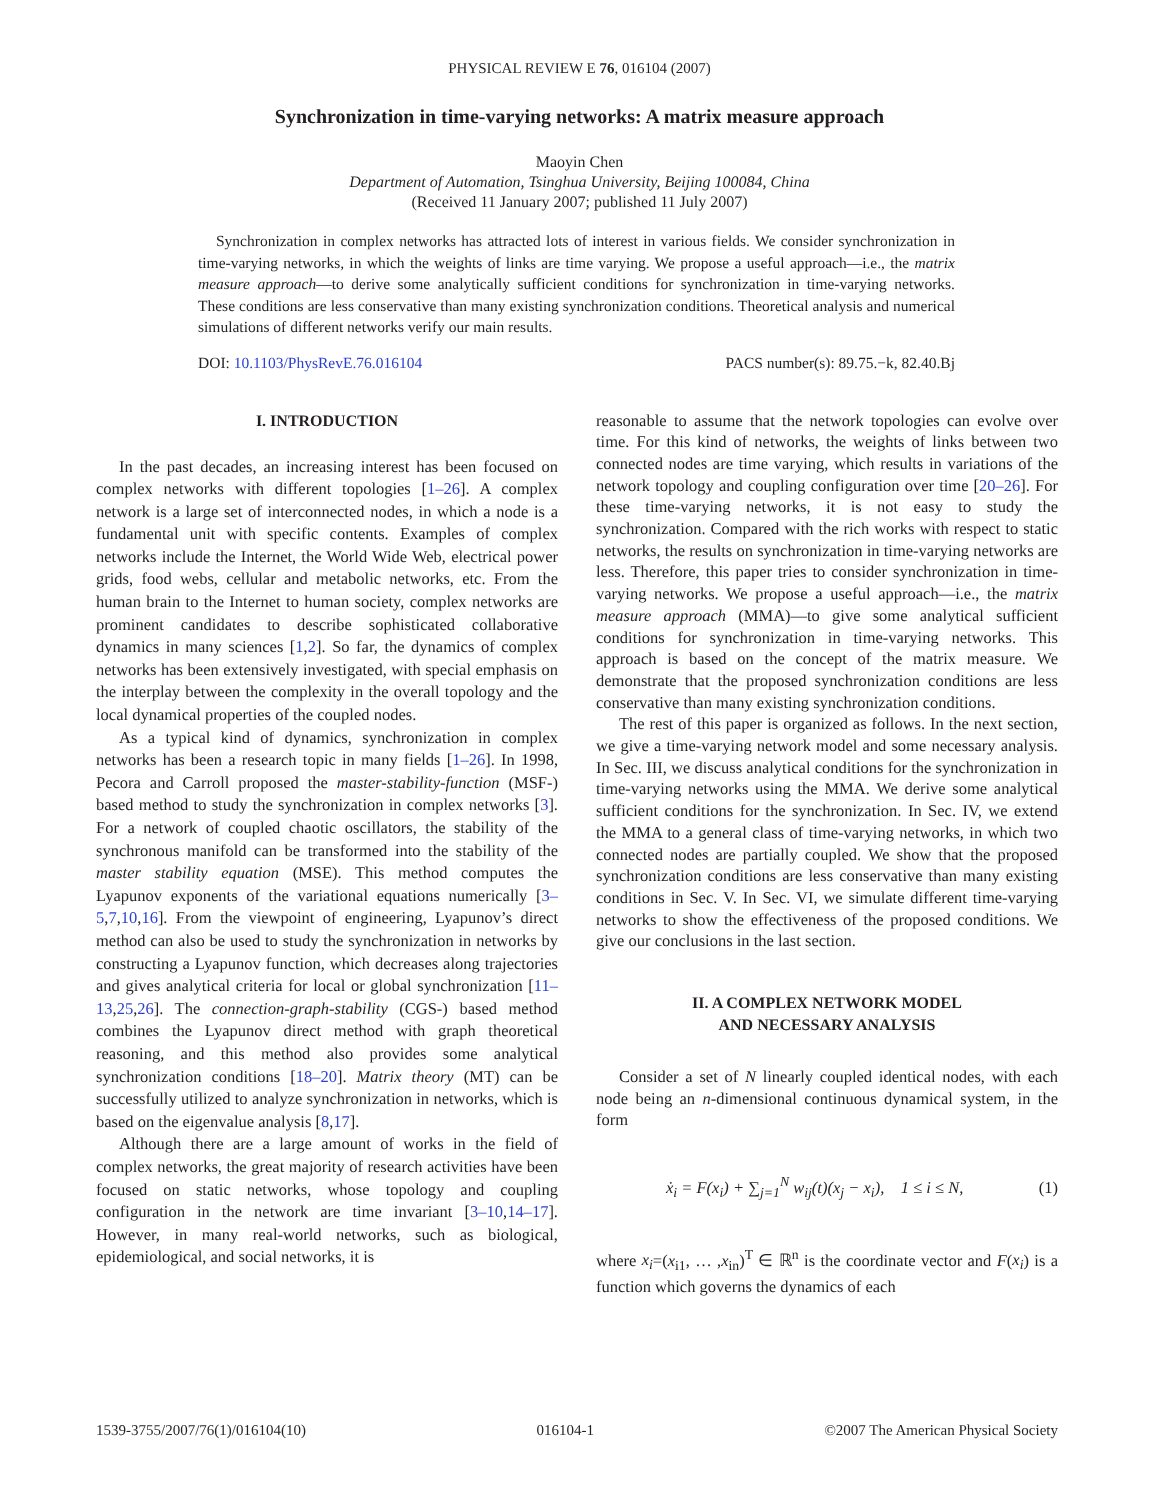PHYSICAL REVIEW E 76, 016104 (2007)
Synchronization in time-varying networks: A matrix measure approach
Maoyin Chen
Department of Automation, Tsinghua University, Beijing 100084, China
(Received 11 January 2007; published 11 July 2007)
Synchronization in complex networks has attracted lots of interest in various fields. We consider synchronization in time-varying networks, in which the weights of links are time varying. We propose a useful approach—i.e., the matrix measure approach—to derive some analytically sufficient conditions for synchronization in time-varying networks. These conditions are less conservative than many existing synchronization conditions. Theoretical analysis and numerical simulations of different networks verify our main results.
DOI: 10.1103/PhysRevE.76.016104 PACS number(s): 89.75.−k, 82.40.Bj
I. INTRODUCTION
In the past decades, an increasing interest has been focused on complex networks with different topologies [1–26]. A complex network is a large set of interconnected nodes, in which a node is a fundamental unit with specific contents. Examples of complex networks include the Internet, the World Wide Web, electrical power grids, food webs, cellular and metabolic networks, etc. From the human brain to the Internet to human society, complex networks are prominent candidates to describe sophisticated collaborative dynamics in many sciences [1,2]. So far, the dynamics of complex networks has been extensively investigated, with special emphasis on the interplay between the complexity in the overall topology and the local dynamical properties of the coupled nodes.
As a typical kind of dynamics, synchronization in complex networks has been a research topic in many fields [1–26]. In 1998, Pecora and Carroll proposed the master-stability-function (MSF-) based method to study the synchronization in complex networks [3]. For a network of coupled chaotic oscillators, the stability of the synchronous manifold can be transformed into the stability of the master stability equation (MSE). This method computes the Lyapunov exponents of the variational equations numerically [3–5,7,10,16]. From the viewpoint of engineering, Lyapunov’s direct method can also be used to study the synchronization in networks by constructing a Lyapunov function, which decreases along trajectories and gives analytical criteria for local or global synchronization [11–13,25,26]. The connection-graph-stability (CGS-) based method combines the Lyapunov direct method with graph theoretical reasoning, and this method also provides some analytical synchronization conditions [18–20]. Matrix theory (MT) can be successfully utilized to analyze synchronization in networks, which is based on the eigenvalue analysis [8,17].
Although there are a large amount of works in the field of complex networks, the great majority of research activities have been focused on static networks, whose topology and coupling configuration in the network are time invariant [3–10,14–17]. However, in many real-world networks, such as biological, epidemiological, and social networks, it is
reasonable to assume that the network topologies can evolve over time. For this kind of networks, the weights of links between two connected nodes are time varying, which results in variations of the network topology and coupling configuration over time [20–26]. For these time-varying networks, it is not easy to study the synchronization. Compared with the rich works with respect to static networks, the results on synchronization in time-varying networks are less. Therefore, this paper tries to consider synchronization in time-varying networks. We propose a useful approach—i.e., the matrix measure approach (MMA)—to give some analytical sufficient conditions for synchronization in time-varying networks. This approach is based on the concept of the matrix measure. We demonstrate that the proposed synchronization conditions are less conservative than many existing synchronization conditions.
The rest of this paper is organized as follows. In the next section, we give a time-varying network model and some necessary analysis. In Sec. III, we discuss analytical conditions for the synchronization in time-varying networks using the MMA. We derive some analytical sufficient conditions for the synchronization. In Sec. IV, we extend the MMA to a general class of time-varying networks, in which two connected nodes are partially coupled. We show that the proposed synchronization conditions are less conservative than many existing conditions in Sec. V. In Sec. VI, we simulate different time-varying networks to show the effectiveness of the proposed conditions. We give our conclusions in the last section.
II. A COMPLEX NETWORK MODEL
AND NECESSARY ANALYSIS
Consider a set of N linearly coupled identical nodes, with each node being an n-dimensional continuous dynamical system, in the form
ẋ<sub>i</sub> = F(x<sub>i</sub>) + ∑<sub>j=1</sub><sup>N</sup> w<sub>ij</sub>(t)(x<sub>j</sub> − x<sub>i</sub>), 1 ≤ i ≤ N, (1)
where x<sub>i</sub>=(x<sub>i1</sub>, … ,x<sub>in</sub>)<sup>T</sup> ∈ ℝ<sup>n</sup> is the coordinate vector and F(x<sub>i</sub>) is a function which governs the dynamics of each
1539-3755/2007/76(1)/016104(10) 016104-1 ©2007 The American Physical Society